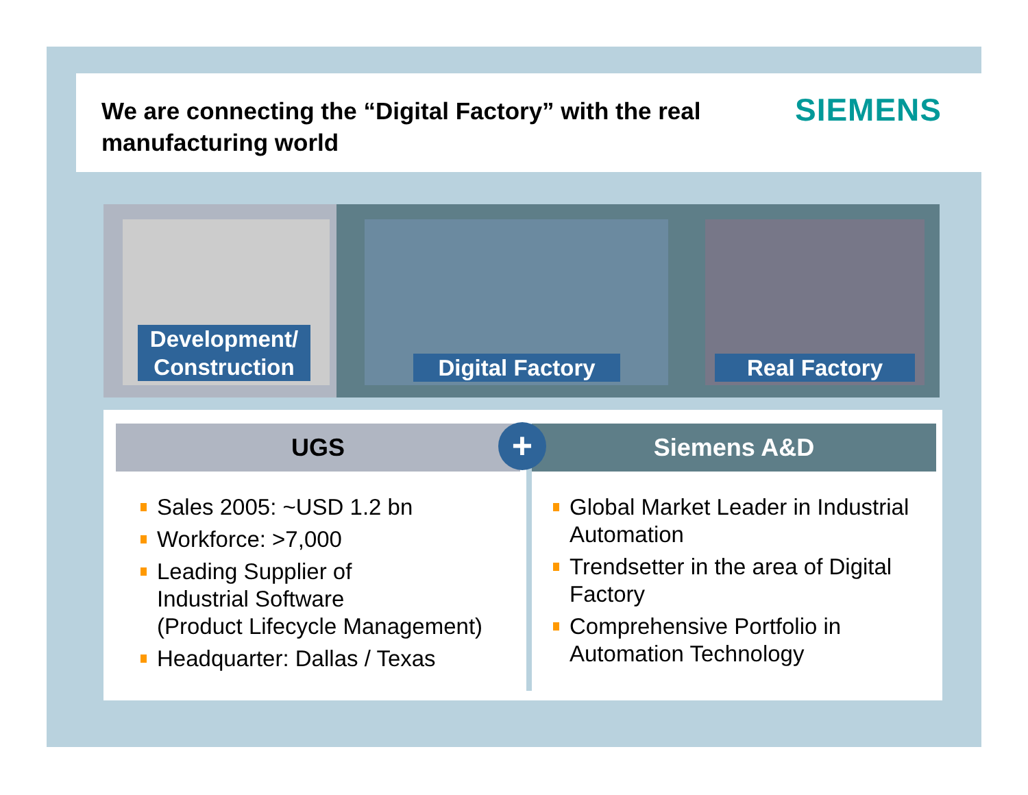We are connecting the “Digital Factory” with the real manufacturing world
SIEMENS
Development/
Construction
Digital Factory Real Factory
UGS
Sales 2005: ~USD 1.2 bn
Workforce: >7,000
Leading Supplier of
Industrial Software
(Product Lifecycle Management)
Headquarter: Dallas / Texas
Siemens A&D
Global Market Leader in Industrial Automation
Trendsetter in the area of Digital Factory
Comprehensive Portfolio in Automation Technology
+